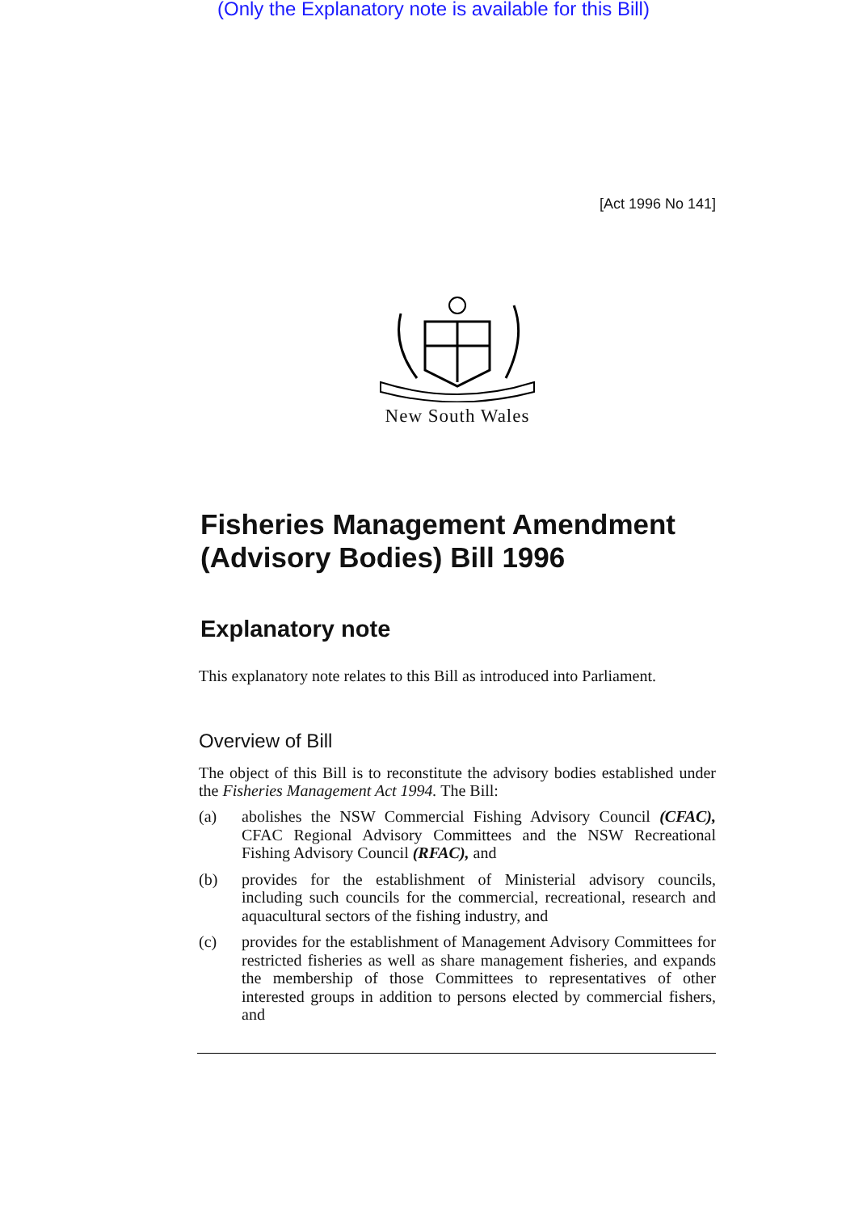(Only the Explanatory note is available for this Bill)
[Act 1996 No 141]
New South Wales
Fisheries Management Amendment (Advisory Bodies) Bill 1996
Explanatory note
This explanatory note relates to this Bill as introduced into Parliament.
Overview of Bill
The object of this Bill is to reconstitute the advisory bodies established under the Fisheries Management Act 1994. The Bill:
(a) abolishes the NSW Commercial Fishing Advisory Council (CFAC), CFAC Regional Advisory Committees and the NSW Recreational Fishing Advisory Council (RFAC), and
(b) provides for the establishment of Ministerial advisory councils, including such councils for the commercial, recreational, research and aquacultural sectors of the fishing industry, and
(c) provides for the establishment of Management Advisory Committees for restricted fisheries as well as share management fisheries, and expands the membership of those Committees to representatives of other interested groups in addition to persons elected by commercial fishers, and